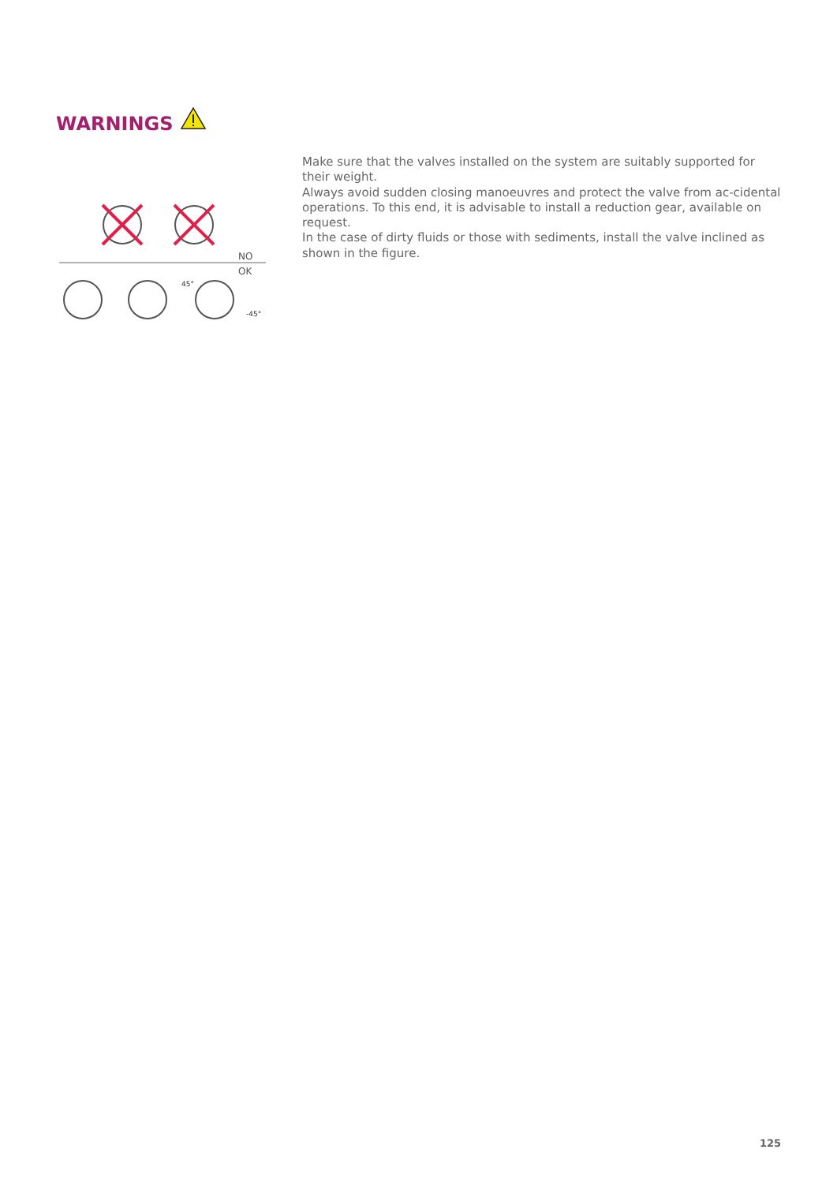WARNINGS
NO
OK
45°
-45°
Make sure that the valves installed on the system are suitably supported for their weight.
Always avoid sudden closing manoeuvres and protect the valve from ac-cidental operations. To this end, it is advisable to install a reduction gear, available on request.
In the case of dirty fluids or those with sediments, install the valve inclined as shown in the figure.
125